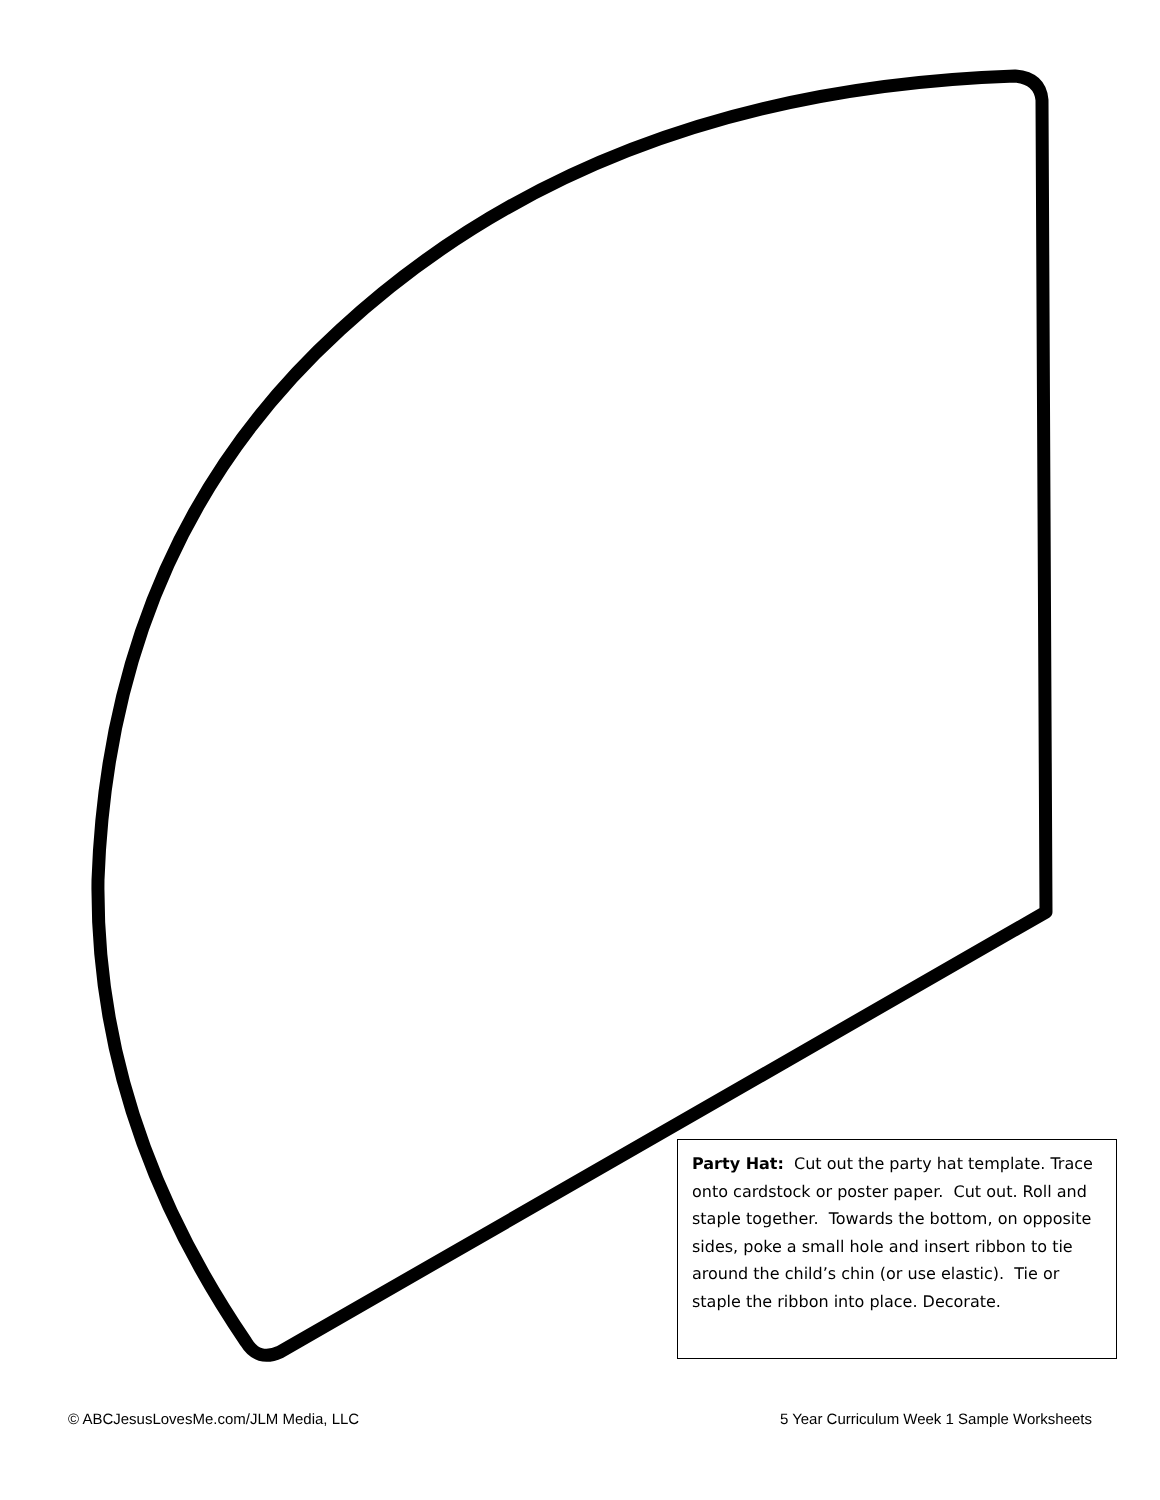Party Hat: Cut out the party hat template. Trace onto cardstock or poster paper. Cut out. Roll and staple together. Towards the bottom, on opposite sides, poke a small hole and insert ribbon to tie around the child’s chin (or use elastic). Tie or staple the ribbon into place. Decorate.
© ABCJesusLovesMe.com/JLM Media, LLC 5 Year Curriculum Week 1 Sample Worksheets